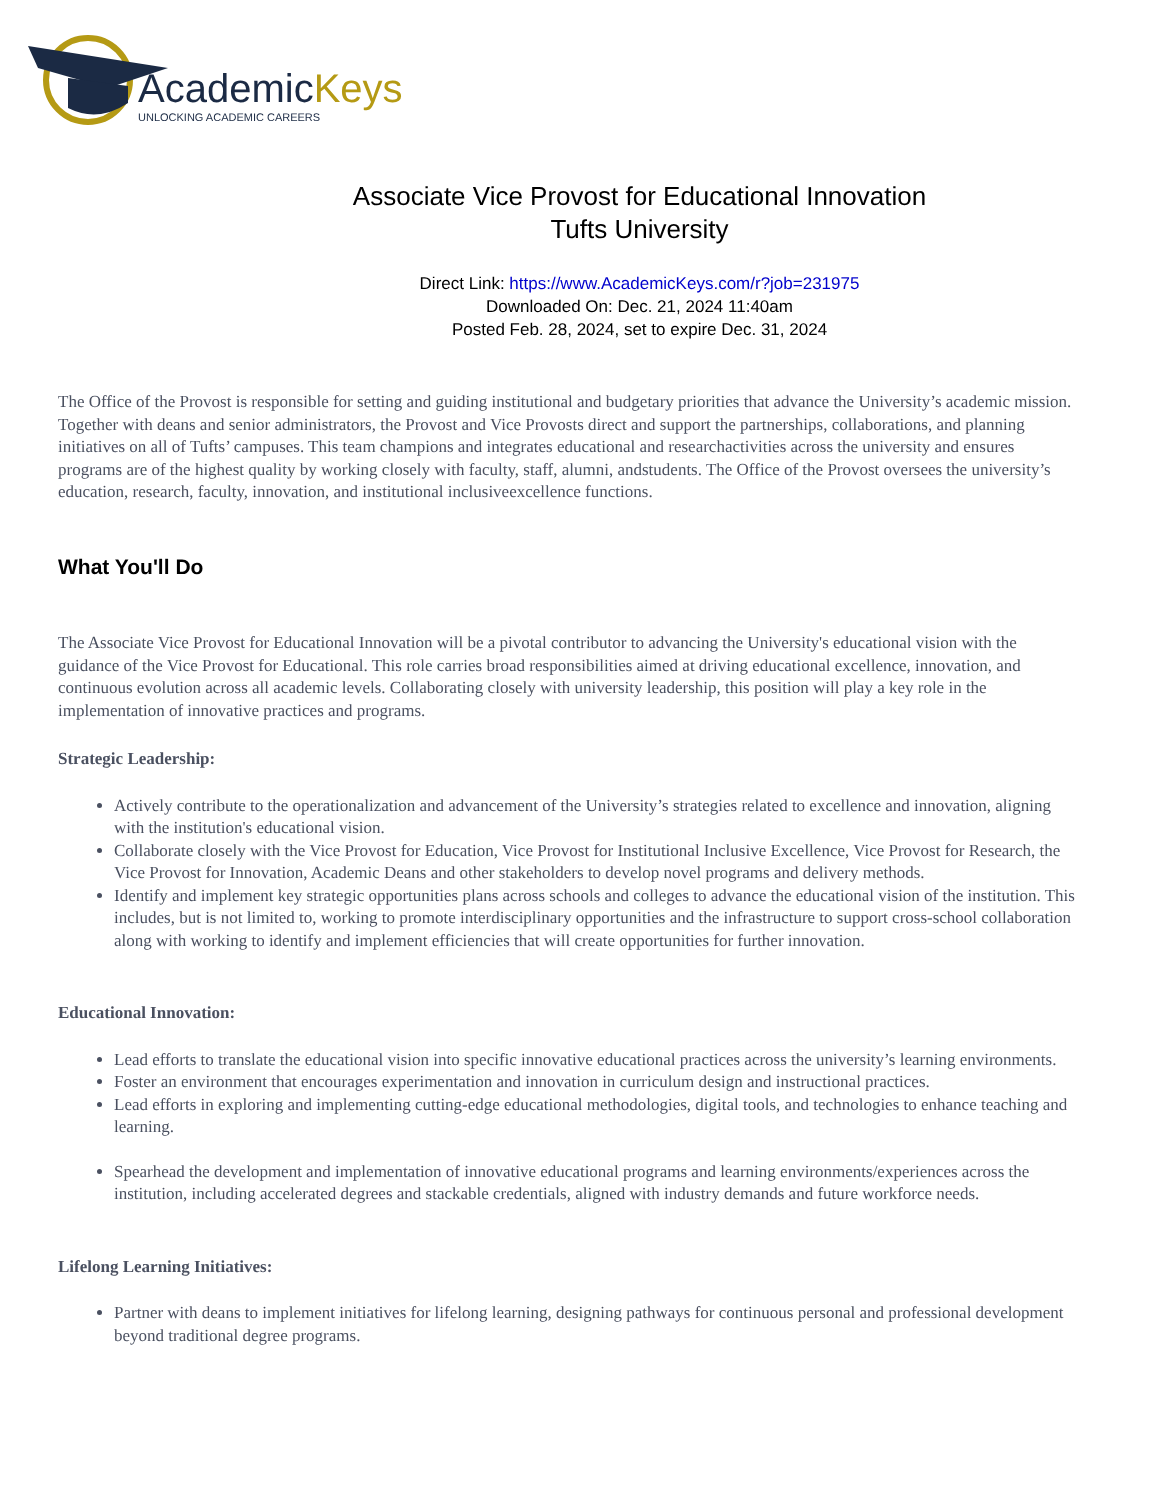AcademicKeys
UNLOCKING ACADEMIC CAREERS
Associate Vice Provost for Educational Innovation
Tufts University
Direct Link: https://www.AcademicKeys.com/r?job=231975
Downloaded On: Dec. 21, 2024 11:40am
Posted Feb. 28, 2024, set to expire Dec. 31, 2024
The Office of the Provost is responsible for setting and guiding institutional and budgetary priorities that advance the University’s academic mission. Together with deans and senior administrators, the Provost and Vice Provosts direct and support the partnerships, collaborations, and planning initiatives on all of Tufts’ campuses. This team champions and integrates educational and researchactivities across the university and ensures programs are of the highest quality by working closely with faculty, staff, alumni, andstudents. The Office of the Provost oversees the university’s education, research, faculty, innovation, and institutional inclusiveexcellence functions.
What You'll Do
The Associate Vice Provost for Educational Innovation will be a pivotal contributor to advancing the University's educational vision with the guidance of the Vice Provost for Educational. This role carries broad responsibilities aimed at driving educational excellence, innovation, and continuous evolution across all academic levels. Collaborating closely with university leadership, this position will play a key role in the implementation of innovative practices and programs.
Strategic Leadership:
Actively contribute to the operationalization and advancement of the University’s strategies related to excellence and innovation, aligning with the institution's educational vision.
Collaborate closely with the Vice Provost for Education, Vice Provost for Institutional Inclusive Excellence, Vice Provost for Research, the Vice Provost for Innovation, Academic Deans and other stakeholders to develop novel programs and delivery methods.
Identify and implement key strategic opportunities plans across schools and colleges to advance the educational vision of the institution. This includes, but is not limited to, working to promote interdisciplinary opportunities and the infrastructure to support cross-school collaboration along with working to identify and implement efficiencies that will create opportunities for further innovation.
Educational Innovation:
Lead efforts to translate the educational vision into specific innovative educational practices across the university’s learning environments.
Foster an environment that encourages experimentation and innovation in curriculum design and instructional practices.
Lead efforts in exploring and implementing cutting-edge educational methodologies, digital tools, and technologies to enhance teaching and learning.
Spearhead the development and implementation of innovative educational programs and learning environments/experiences across the institution, including accelerated degrees and stackable credentials, aligned with industry demands and future workforce needs.
Lifelong Learning Initiatives:
Partner with deans to implement initiatives for lifelong learning, designing pathways for continuous personal and professional development beyond traditional degree programs.